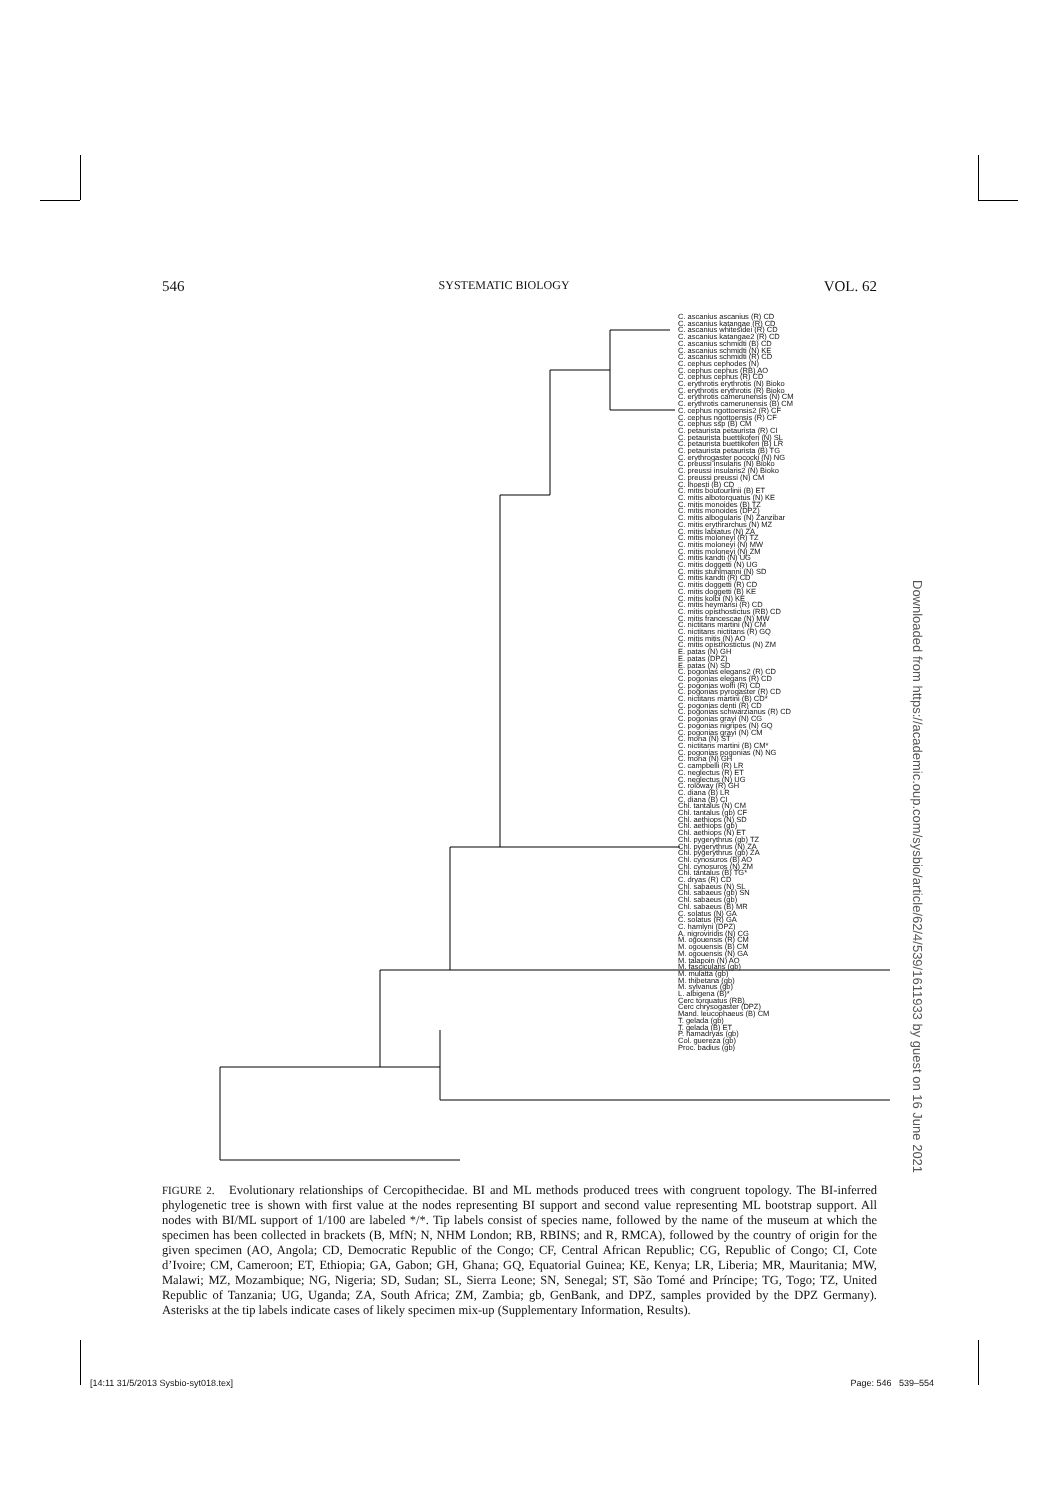546 SYSTEMATIC BIOLOGY VOL. 62
C. ascanius ascanius (R) CD
C. ascanius katangae (R) CD
C. ascanius whitesidei (R) CD
C. ascanius katangae2 (R) CD
C. ascanius schmidti (B) CD
C. ascanius schmidti (N) KE
C. ascanius schmidti (R) CD
C. cephus cephodes (N)
C. cephus cephus (RB) AO
C. cephus cephus (R) CD
C. erythrotis erythrotis (N) Bioko
C. erythrotis erythrotis (R) Bioko
C. erythrotis camerunensis (N) CM
C. erythrotis camerunensis (B) CM
C. cephus ngottoensis2 (R) CF
C. cephus ngottoensis (R) CF
C. cephus ssp (B) CM
C. petaurista petaurista (R) CI
C. petaurista buettikoferi (N) SL
C. petaurista buettikoferi (B) LR
C. petaurista petaurista (B) TG
C. erythrogaster pococki (N) NG
C. preussi insularis (N) Bioko
C. preussi insularis2 (N) Bioko
C. preussi preussi (N) CM
C. lhoesti (B) CD
C. mitis boutourlinii (B) ET
C. mitis albotorquatus (N) KE
C. mitis monoides (B) TZ
C. mitis monoides (DPZ)
C. mitis albogularis (N) Zanzibar
C. mitis erythrarchus (N) MZ
C. mitis labiatus (N) ZA
C. mitis moloneyi (R) TZ
C. mitis moloneyi (N) MW
C. mitis moloneyi (N) ZM
C. mitis kandti (N) UG
C. mitis doggetti (N) UG
C. mitis stuhlmanni (N) SD
C. mitis kandti (R) CD
C. mitis doggetti (R) CD
C. mitis doggetti (B) KE
C. mitis kolbi (N) KE
C. mitis heymansi (R) CD
C. mitis opisthostictus (RB) CD
C. mitis francescae (N) MW
C. nictitans martini (N) CM
C. nictitans nictitans (R) GQ
C. mitis mitis (N) AO
C. mitis opisthostictus (N) ZM
E. patas (N) GH
E. patas (DPZ)
E. patas (N) SD
C. pogonias elegans2 (R) CD
C. pogonias elegans (R) CD
C. pogonias wolfi (R) CD
C. pogonias pyrogaster (R) CD
C. nictitans martini (B) CD*
C. pogonias denti (R) CD
C. pogonias schwarzianus (R) CD
C. pogonias grayi (N) CG
C. pogonias nigripes (N) GQ
C. pogonias grayi (N) CM
C. mona (N) ST
C. nictitans martini (B) CM*
C. pogonias pogonias (N) NG
C. mona (N) GH
C. campbelli (R) LR
C. neglectus (R) ET
C. neglectus (N) UG
C. roloway (R) GH
C. diana (B) LR
C. diana (B) CI
Chl. tantalus (N) CM
Chl. tantalus (gb) CF
Chl. aethiops (N) SD
Chl. aethiops (gb)
Chl. aethiops (N) ET
Chl. pygerythrus (gb) TZ
Chl. pygerythrus (N) ZA
Chl. pygerythrus (gb) ZA
Chl. cynosuros (B) AO
Chl. cynosuros (N) ZM
Chl. tantalus (B) TG*
C. dryas (R) CD
Chl. sabaeus (N) SL
Chl. sabaeus (gb) SN
Chl. sabaeus (gb)
Chl. sabaeus (B) MR
C. solatus (N) GA
C. solatus (R) GA
C. hamlyni (DPZ)
A. nigroviridis (N) CG
M. ogouensis (R) CM
M. ogouensis (B) CM
M. ogouensis (N) GA
M. talapoin (N) AO
M. fascicularis (gb)
M. mulatta (gb)
M. thibetana (gb)
M. sylvanus (gb)
L. albigena (B)*
Cerc torquatus (RB)
Cerc chrysogaster (DPZ)
Mand. leucophaeus (B) CM
T. gelada (gb)
T. gelada (B) ET
P. hamadryas (gb)
Col. guereza (gb)
Proc. badius (gb)
Downloaded from https://academic.oup.com/sysbio/article/62/4/539/1611933 by guest on 16 June 2021
FIGURE 2. Evolutionary relationships of Cercopithecidae. BI and ML methods produced trees with congruent topology. The BI-inferred phylogenetic tree is shown with first value at the nodes representing BI support and second value representing ML bootstrap support. All nodes with BI/ML support of 1/100 are labeled */*. Tip labels consist of species name, followed by the name of the museum at which the specimen has been collected in brackets (B, MfN; N, NHM London; RB, RBINS; and R, RMCA), followed by the country of origin for the given specimen (AO, Angola; CD, Democratic Republic of the Congo; CF, Central African Republic; CG, Republic of Congo; CI, Cote d’Ivoire; CM, Cameroon; ET, Ethiopia; GA, Gabon; GH, Ghana; GQ, Equatorial Guinea; KE, Kenya; LR, Liberia; MR, Mauritania; MW, Malawi; MZ, Mozambique; NG, Nigeria; SD, Sudan; SL, Sierra Leone; SN, Senegal; ST, São Tomé and Príncipe; TG, Togo; TZ, United Republic of Tanzania; UG, Uganda; ZA, South Africa; ZM, Zambia; gb, GenBank, and DPZ, samples provided by the DPZ Germany). Asterisks at the tip labels indicate cases of likely specimen mix-up (Supplementary Information, Results).
[14:11 31/5/2013 Sysbio-syt018.tex] Page: 546 539–554